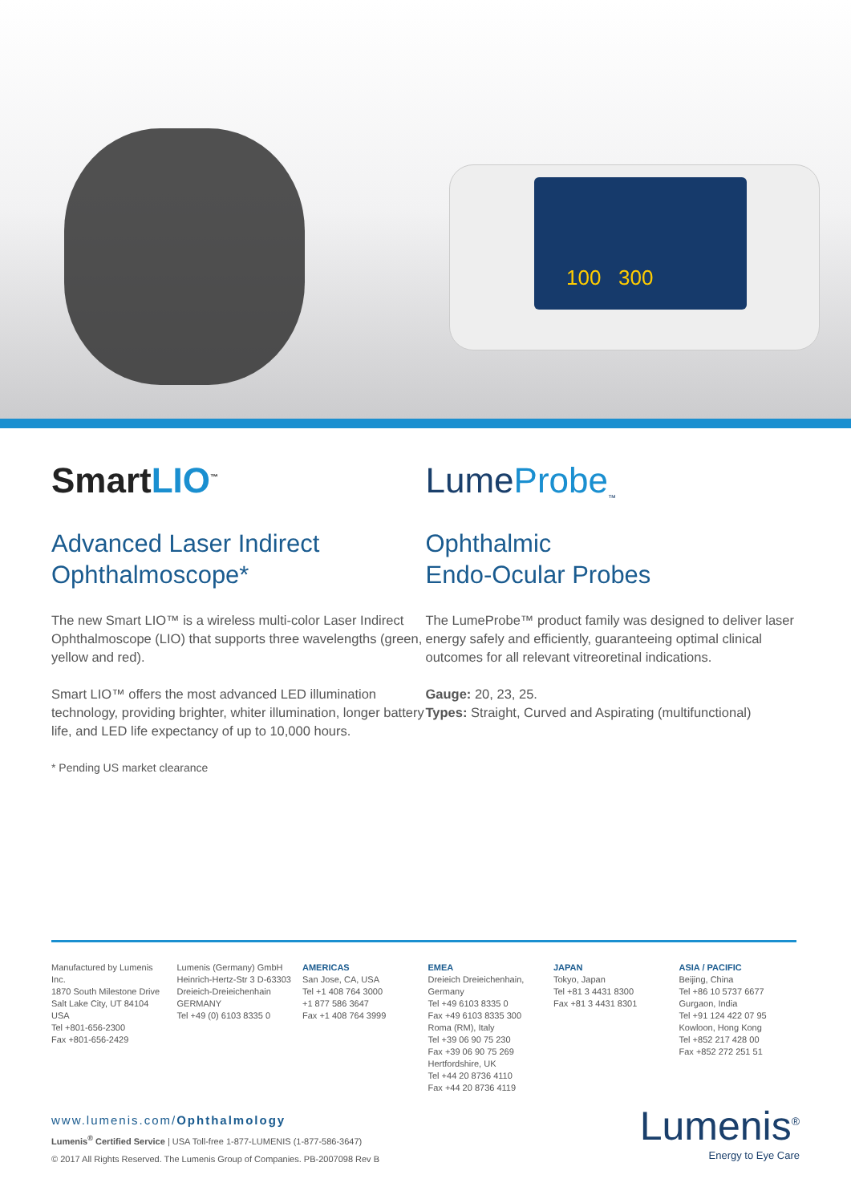100 300
SmartLIO<sup>™</sup>
Advanced Laser Indirect
Ophthalmoscope*
The new Smart LIO™ is a wireless multi-color Laser Indirect Ophthalmoscope (LIO) that supports three wavelengths (green, yellow and red).
Smart LIO™ offers the most advanced LED illumination technology, providing brighter, whiter illumination, longer battery life, and LED life expectancy of up to 10,000 hours.
* Pending US market clearance
LumeProbe<sub>™</sub>
Ophthalmic
Endo-Ocular Probes
The LumeProbe™ product family was designed to deliver laser energy safely and efficiently, guaranteeing optimal clinical outcomes for all relevant vitreoretinal indications.
Gauge: 20, 23, 25.
Types: Straight, Curved and Aspirating (multifunctional)
Manufactured by Lumenis Inc.
1870 South Milestone Drive
Salt Lake City, UT 84104 USA
Tel +801-656-2300
Fax +801-656-2429
Lumenis (Germany) GmbH
Heinrich-Hertz-Str 3 D-63303
Dreieich-Dreieichenhain
GERMANY
Tel +49 (0) 6103 8335 0
AMERICAS
San Jose, CA, USA
Tel +1 408 764 3000
+1 877 586 3647
Fax +1 408 764 3999
EMEA
Dreieich Dreieichenhain, Germany
Tel +49 6103 8335 0
Fax +49 6103 8335 300
Roma (RM), Italy
Tel +39 06 90 75 230
Fax +39 06 90 75 269
Hertfordshire, UK
Tel +44 20 8736 4110
Fax +44 20 8736 4119
JAPAN
Tokyo, Japan
Tel +81 3 4431 8300
Fax +81 3 4431 8301
ASIA / PACIFIC
Beijing, China
Tel +86 10 5737 6677
Gurgaon, India
Tel +91 124 422 07 95
Kowloon, Hong Kong
Tel +852 217 428 00
Fax +852 272 251 51
www.lumenis.com/Ophthalmology
Lumenis<sup>®</sup> Certified Service | USA Toll-free 1-877-LUMENIS (1-877-586-3647)
© 2017 All Rights Reserved. The Lumenis Group of Companies. PB-2007098 Rev B
Lumenis<sup>®</sup>
Energy to Eye Care